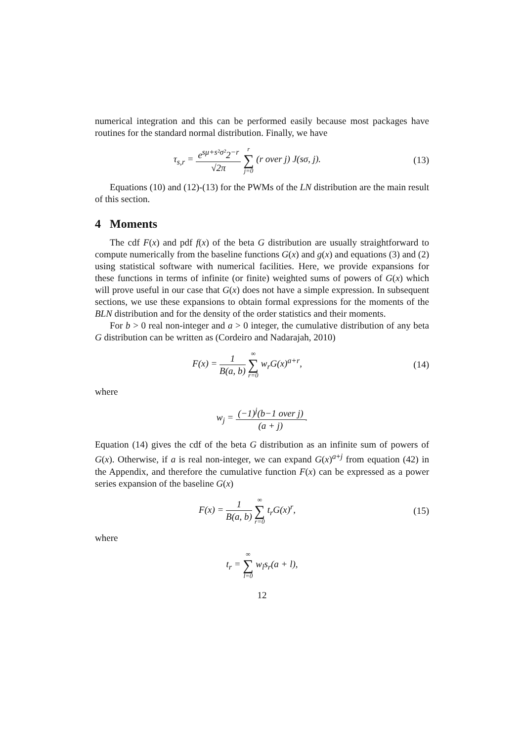numerical integration and this can be performed easily because most packages have routines for the standard normal distribution. Finally, we have
τ<sub>s,r</sub> = e<sup>sμ+s²σ²</sup>2<sup>−r</sup> √2π r ∑ j=0 (r over j) J(sσ, j).
(13)
Equations (10) and (12)-(13) for the PWMs of the LN distribution are the main result of this section.
4 Moments
The cdf F(x) and pdf f(x) of the beta G distribution are usually straightforward to compute numerically from the baseline functions G(x) and g(x) and equations (3) and (2) using statistical software with numerical facilities. Here, we provide expansions for these functions in terms of infinite (or finite) weighted sums of powers of G(x) which will prove useful in our case that G(x) does not have a simple expression. In subsequent sections, we use these expansions to obtain formal expressions for the moments of the BLN distribution and for the density of the order statistics and their moments.
For b > 0 real non-integer and a > 0 integer, the cumulative distribution of any beta G distribution can be written as (Cordeiro and Nadarajah, 2010)
F(x) = 1 B(a, b) ∞ ∑ r=0 w<sub>r</sub>G(x)<sup>a+r</sup>,
(14)
where
w<sub>j</sub> = (−1)<sup>j</sup>(b−1 over j) (a + j).
Equation (14) gives the cdf of the beta G distribution as an infinite sum of powers of G(x). Otherwise, if a is real non-integer, we can expand G(x)<sup>a+j</sup> from equation (42) in the Appendix, and therefore the cumulative function F(x) can be expressed as a power series expansion of the baseline G(x)
F(x) = 1 B(a, b) ∞ ∑ r=0 t<sub>r</sub>G(x)<sup>r</sup>,
(15)
where
t<sub>r</sub> = ∞ ∑ l=0 w<sub>l</sub>s<sub>r</sub>(a + l),
12